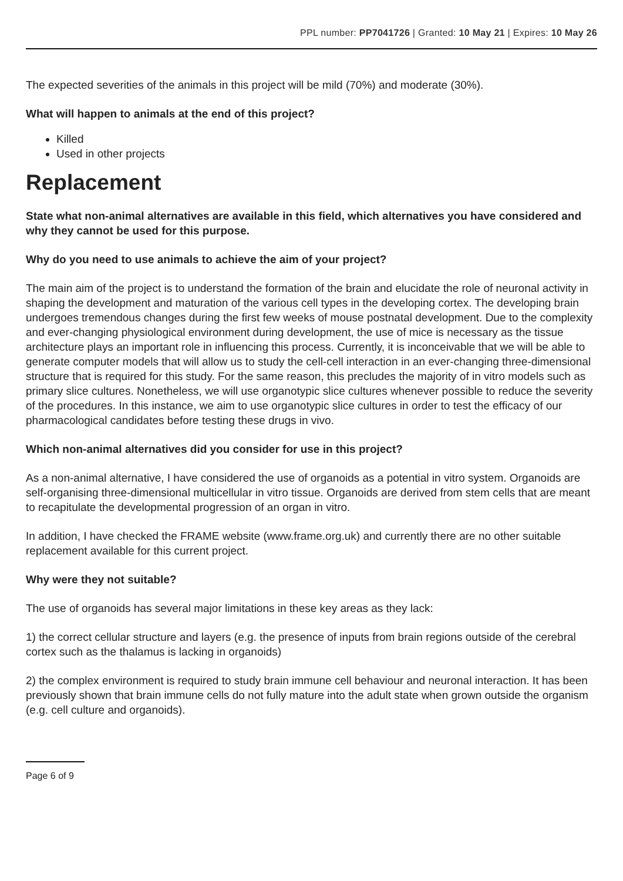PPL number: PP7041726 | Granted: 10 May 21 | Expires: 10 May 26
The expected severities of the animals in this project will be mild (70%) and moderate (30%).
What will happen to animals at the end of this project?
Killed
Used in other projects
Replacement
State what non-animal alternatives are available in this field, which alternatives you have considered and why they cannot be used for this purpose.
Why do you need to use animals to achieve the aim of your project?
The main aim of the project is to understand the formation of the brain and elucidate the role of neuronal activity in shaping the development and maturation of the various cell types in the developing cortex. The developing brain undergoes tremendous changes during the first few weeks of mouse postnatal development. Due to the complexity and ever-changing physiological environment during development, the use of mice is necessary as the tissue architecture plays an important role in influencing this process. Currently, it is inconceivable that we will be able to generate computer models that will allow us to study the cell-cell interaction in an ever-changing three-dimensional structure that is required for this study. For the same reason, this precludes the majority of in vitro models such as primary slice cultures. Nonetheless, we will use organotypic slice cultures whenever possible to reduce the severity of the procedures. In this instance, we aim to use organotypic slice cultures in order to test the efficacy of our pharmacological candidates before testing these drugs in vivo.
Which non-animal alternatives did you consider for use in this project?
As a non-animal alternative, I have considered the use of organoids as a potential in vitro system. Organoids are self-organising three-dimensional multicellular in vitro tissue. Organoids are derived from stem cells that are meant to recapitulate the developmental progression of an organ in vitro.
In addition, I have checked the FRAME website (www.frame.org.uk) and currently there are no other suitable replacement available for this current project.
Why were they not suitable?
The use of organoids has several major limitations in these key areas as they lack:
1) the correct cellular structure and layers (e.g. the presence of inputs from brain regions outside of the cerebral cortex such as the thalamus is lacking in organoids)
2) the complex environment is required to study brain immune cell behaviour and neuronal interaction. It has been previously shown that brain immune cells do not fully mature into the adult state when grown outside the organism (e.g. cell culture and organoids).
Page 6 of 9